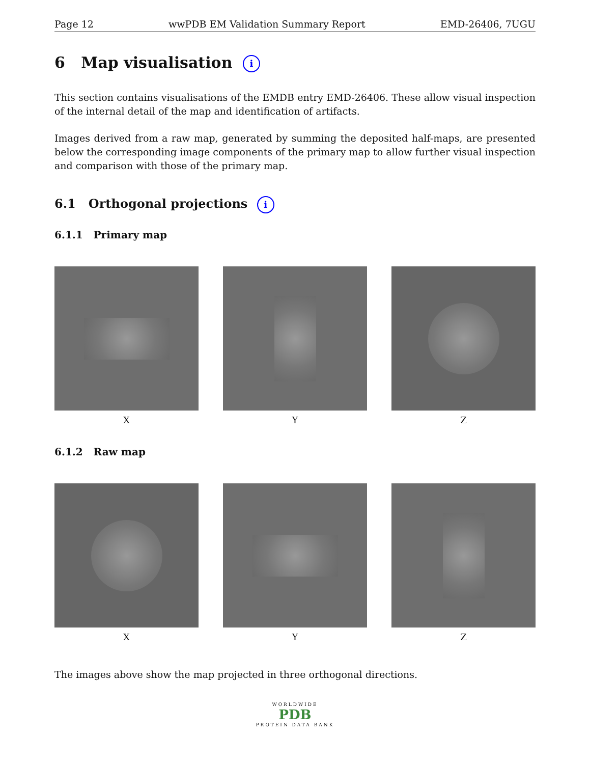Page 12 wwPDB EM Validation Summary Report EMD-26406, 7UGU
6 Map visualisation i
This section contains visualisations of the EMDB entry EMD-26406. These allow visual inspection of the internal detail of the map and identification of artifacts.
Images derived from a raw map, generated by summing the deposited half-maps, are presented below the corresponding image components of the primary map to allow further visual inspection and comparison with those of the primary map.
6.1 Orthogonal projections i
6.1.1 Primary map
X Y Z
6.1.2 Raw map
X Y Z
The images above show the map projected in three orthogonal directions.
WORLDWIDE
PDB
PROTEIN DATA BANK